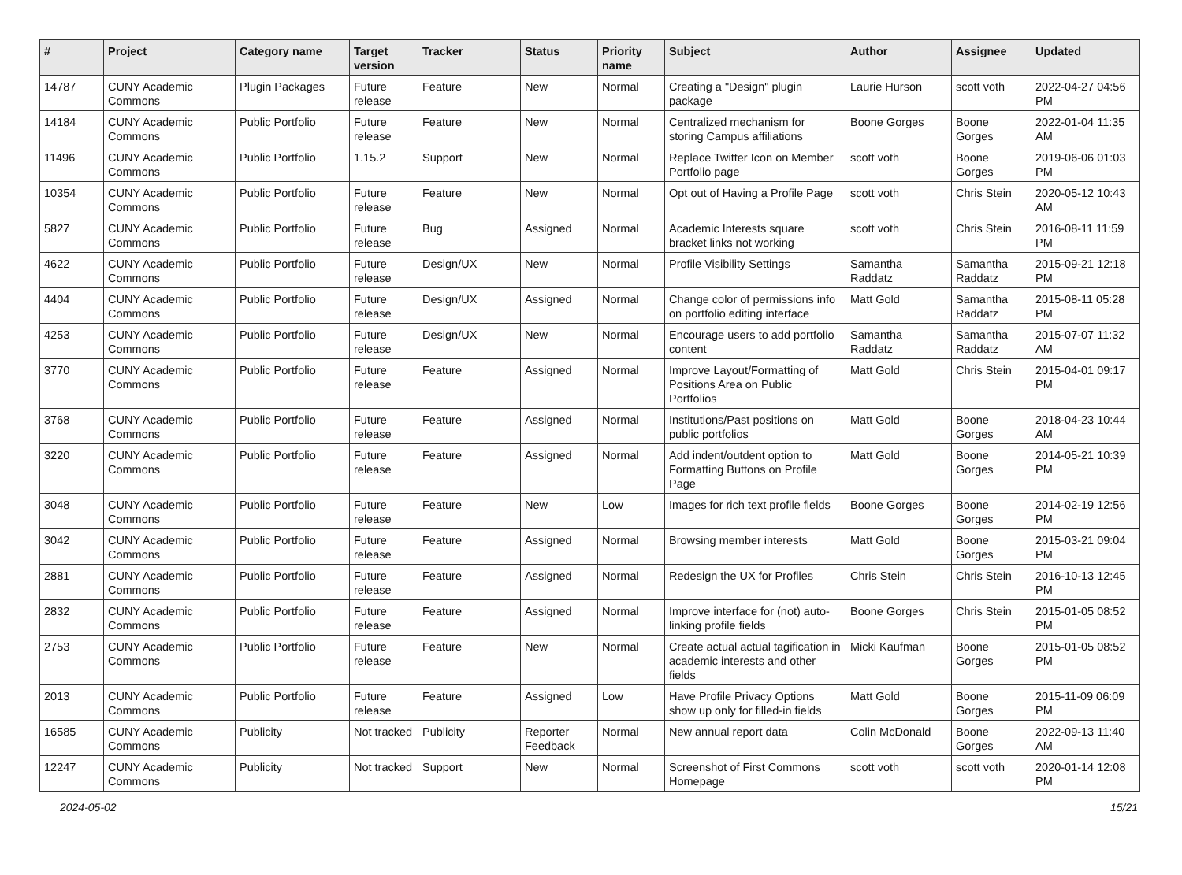| # | Project | Category name | Target version | Tracker | Status | Priority name | Subject | Author | Assignee | Updated |
| --- | --- | --- | --- | --- | --- | --- | --- | --- | --- | --- |
| 14787 | CUNY Academic Commons | Plugin Packages | Future release | Feature | New | Normal | Creating a "Design" plugin package | Laurie Hurson | scott voth | 2022-04-27 04:56 PM |
| 14184 | CUNY Academic Commons | Public Portfolio | Future release | Feature | New | Normal | Centralized mechanism for storing Campus affiliations | Boone Gorges | Boone Gorges | 2022-01-04 11:35 AM |
| 11496 | CUNY Academic Commons | Public Portfolio | 1.15.2 | Support | New | Normal | Replace Twitter Icon on Member Portfolio page | scott voth | Boone Gorges | 2019-06-06 01:03 PM |
| 10354 | CUNY Academic Commons | Public Portfolio | Future release | Feature | New | Normal | Opt out of Having a Profile Page | scott voth | Chris Stein | 2020-05-12 10:43 AM |
| 5827 | CUNY Academic Commons | Public Portfolio | Future release | Bug | Assigned | Normal | Academic Interests square bracket links not working | scott voth | Chris Stein | 2016-08-11 11:59 PM |
| 4622 | CUNY Academic Commons | Public Portfolio | Future release | Design/UX | New | Normal | Profile Visibility Settings | Samantha Raddatz | Samantha Raddatz | 2015-09-21 12:18 PM |
| 4404 | CUNY Academic Commons | Public Portfolio | Future release | Design/UX | Assigned | Normal | Change color of permissions info on portfolio editing interface | Matt Gold | Samantha Raddatz | 2015-08-11 05:28 PM |
| 4253 | CUNY Academic Commons | Public Portfolio | Future release | Design/UX | New | Normal | Encourage users to add portfolio content | Samantha Raddatz | Samantha Raddatz | 2015-07-07 11:32 AM |
| 3770 | CUNY Academic Commons | Public Portfolio | Future release | Feature | Assigned | Normal | Improve Layout/Formatting of Positions Area on Public Portfolios | Matt Gold | Chris Stein | 2015-04-01 09:17 PM |
| 3768 | CUNY Academic Commons | Public Portfolio | Future release | Feature | Assigned | Normal | Institutions/Past positions on public portfolios | Matt Gold | Boone Gorges | 2018-04-23 10:44 AM |
| 3220 | CUNY Academic Commons | Public Portfolio | Future release | Feature | Assigned | Normal | Add indent/outdent option to Formatting Buttons on Profile Page | Matt Gold | Boone Gorges | 2014-05-21 10:39 PM |
| 3048 | CUNY Academic Commons | Public Portfolio | Future release | Feature | New | Low | Images for rich text profile fields | Boone Gorges | Boone Gorges | 2014-02-19 12:56 PM |
| 3042 | CUNY Academic Commons | Public Portfolio | Future release | Feature | Assigned | Normal | Browsing member interests | Matt Gold | Boone Gorges | 2015-03-21 09:04 PM |
| 2881 | CUNY Academic Commons | Public Portfolio | Future release | Feature | Assigned | Normal | Redesign the UX for Profiles | Chris Stein | Chris Stein | 2016-10-13 12:45 PM |
| 2832 | CUNY Academic Commons | Public Portfolio | Future release | Feature | Assigned | Normal | Improve interface for (not) auto-linking profile fields | Boone Gorges | Chris Stein | 2015-01-05 08:52 PM |
| 2753 | CUNY Academic Commons | Public Portfolio | Future release | Feature | New | Normal | Create actual actual tagification in academic interests and other fields | Micki Kaufman | Boone Gorges | 2015-01-05 08:52 PM |
| 2013 | CUNY Academic Commons | Public Portfolio | Future release | Feature | Assigned | Low | Have Profile Privacy Options show up only for filled-in fields | Matt Gold | Boone Gorges | 2015-11-09 06:09 PM |
| 16585 | CUNY Academic Commons | Publicity | Not tracked | Publicity | Reporter Feedback | Normal | New annual report data | Colin McDonald | Boone Gorges | 2022-09-13 11:40 AM |
| 12247 | CUNY Academic Commons | Publicity | Not tracked | Support | New | Normal | Screenshot of First Commons Homepage | scott voth | scott voth | 2020-01-14 12:08 PM |
2024-05-02 15/21